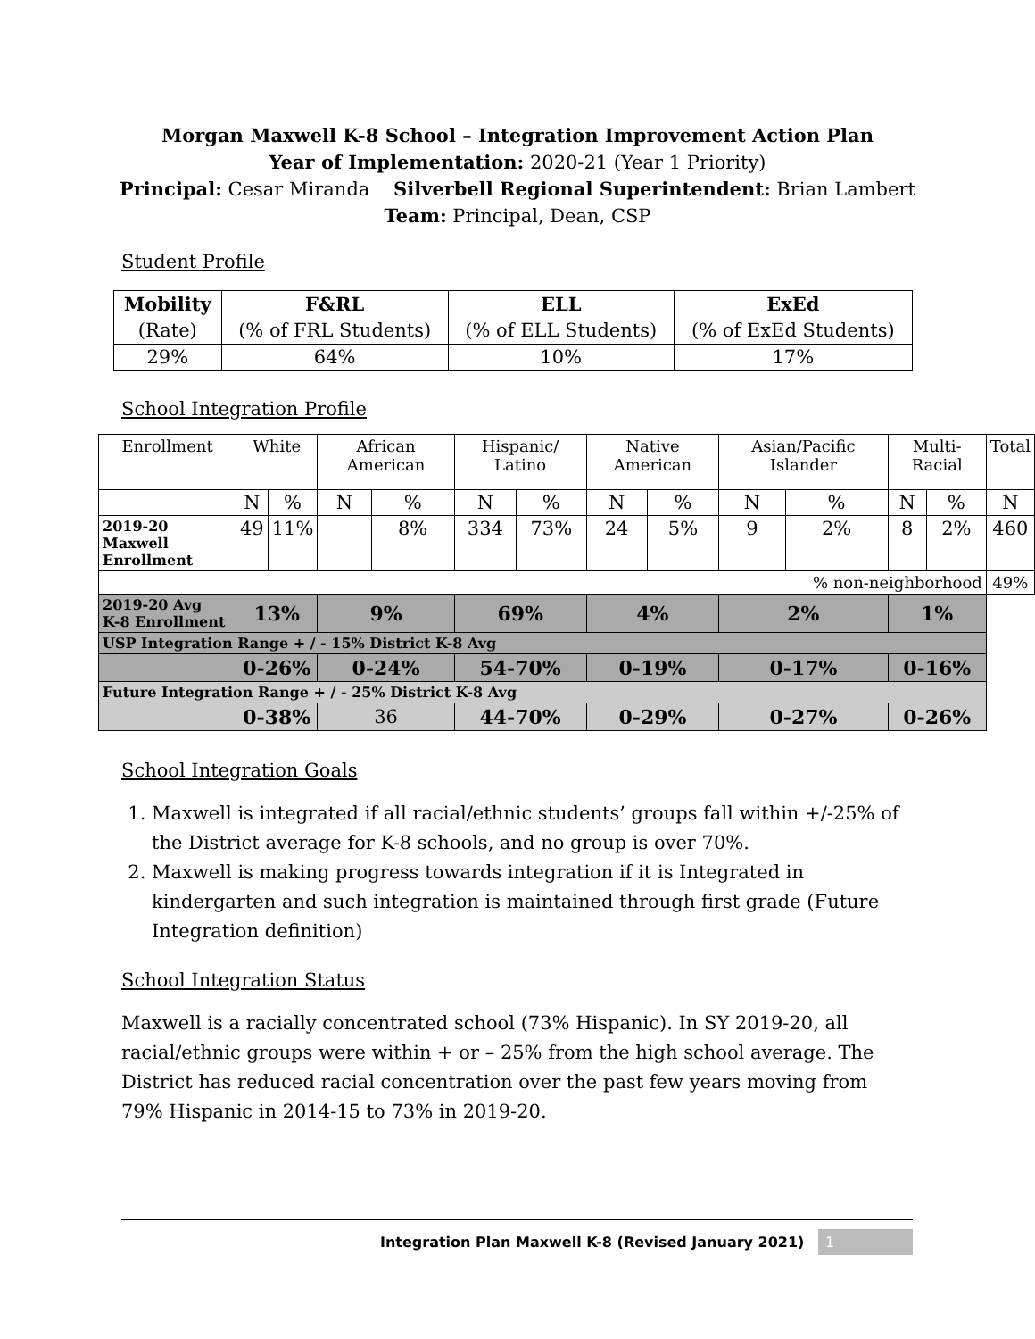Morgan Maxwell K-8 School – Integration Improvement Action Plan
Year of Implementation: 2020-21 (Year 1 Priority)
Principal: Cesar Miranda Silverbell Regional Superintendent: Brian Lambert
Team: Principal, Dean, CSP
Student Profile
| Mobility (Rate) | F&RL (% of FRL Students) | ELL (% of ELL Students) | ExEd (% of ExEd Students) |
| 29% | 64% | 10% | 17% |
School Integration Profile
| Enrollment | White | | African American | | Hispanic/ Latino | | Native American | | Asian/Pacific Islander | | Multi-Racial | | Total |
| | N | % | N | % | N | % | N | % | N | % | N | % | N |
| 2019-20 Maxwell Enrollment | 49 | 11% | | 8% | 334 | 73% | 24 | 5% | 9 | 2% | 8 | 2% | 460 |
| % non-neighborhood | | | | | | | | | | | | | 49% |
| 2019-20 Avg K-8 Enrollment | 13% | | 9% | | 69% | | 4% | | 2% | | 1% | | |
| USP Integration Range + / - 15% District K-8 Avg | | | | | | | | | | | | | |
| | 0-26% | | 0-24% | | 54-70% | | 0-19% | | 0-17% | | 0-16% | | |
| Future Integration Range + / - 25% District K-8 Avg | | | | | | | | | | | | | |
| | 0-38% | | 36 | | 44-70% | | 0-29% | | 0-27% | | 0-26% | | |
School Integration Goals
1. Maxwell is integrated if all racial/ethnic students’ groups fall within +/-25% of the District average for K-8 schools, and no group is over 70%.
2. Maxwell is making progress towards integration if it is Integrated in kindergarten and such integration is maintained through first grade (Future Integration definition)
School Integration Status
Maxwell is a racially concentrated school (73% Hispanic). In SY 2019-20, all racial/ethnic groups were within + or – 25% from the high school average. The District has reduced racial concentration over the past few years moving from 79% Hispanic in 2014-15 to 73% in 2019-20.
Integration Plan Maxwell K-8 (Revised January 2021) 1